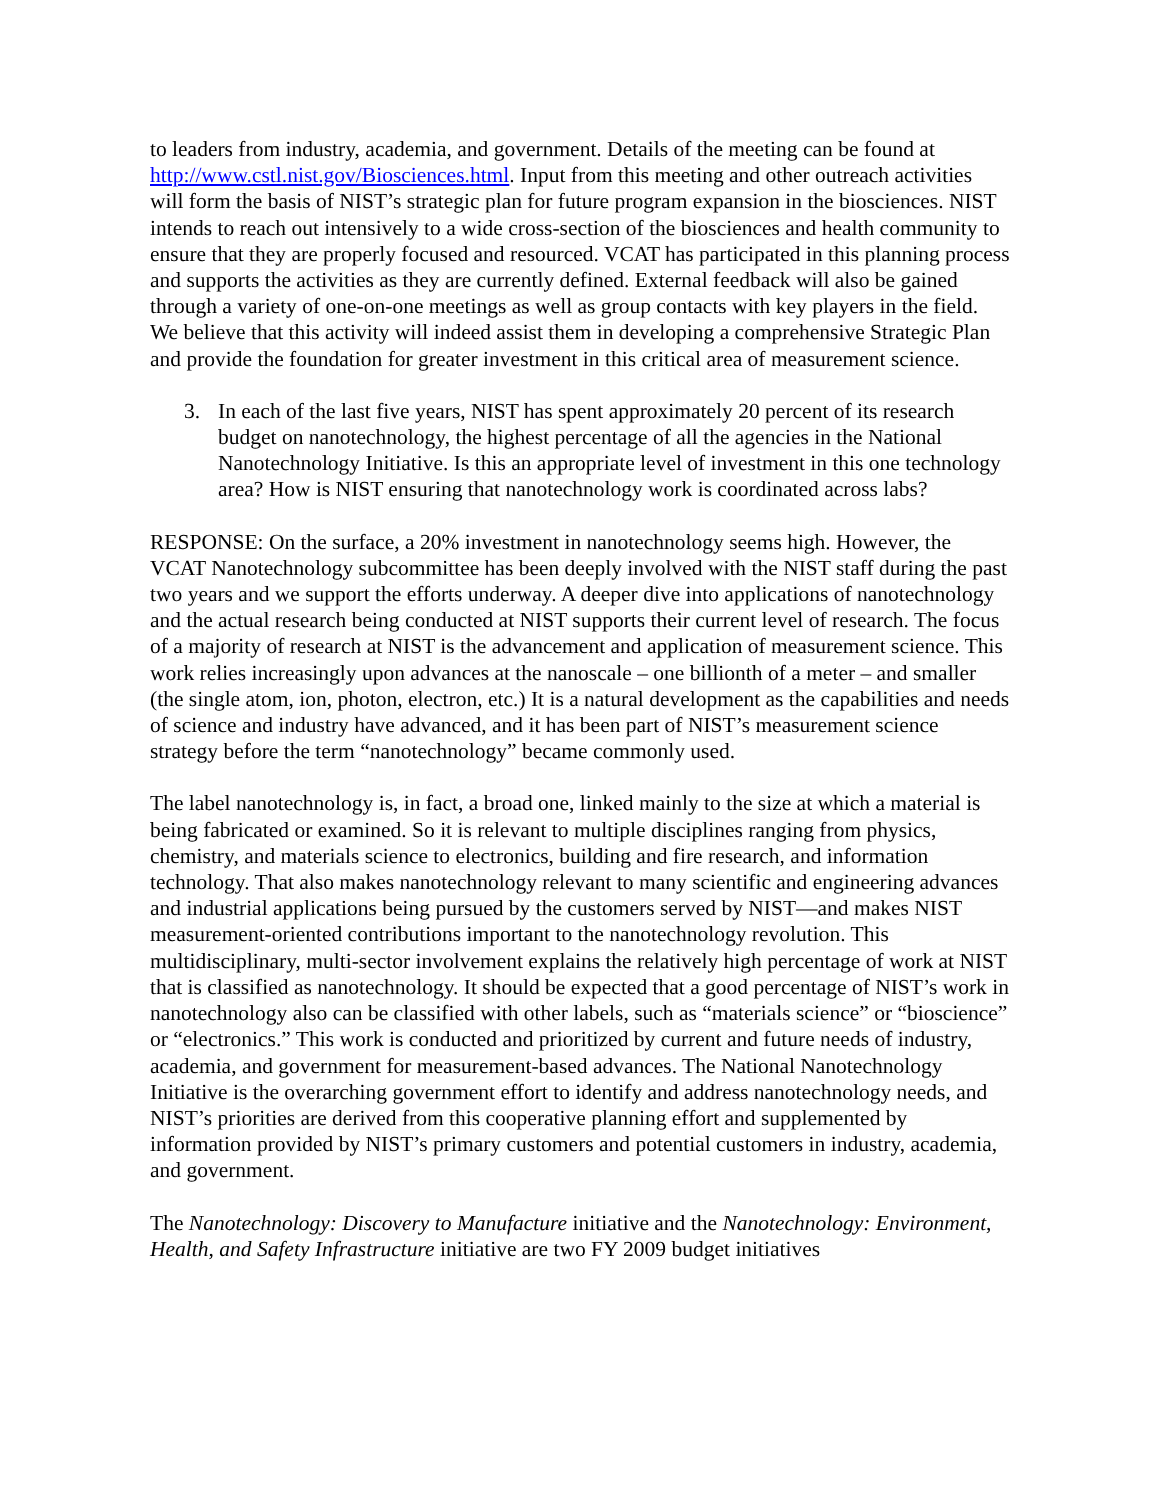to leaders from industry, academia, and government. Details of the meeting can be found at http://www.cstl.nist.gov/Biosciences.html. Input from this meeting and other outreach activities will form the basis of NIST’s strategic plan for future program expansion in the biosciences. NIST intends to reach out intensively to a wide cross-section of the biosciences and health community to ensure that they are properly focused and resourced. VCAT has participated in this planning process and supports the activities as they are currently defined. External feedback will also be gained through a variety of one-on-one meetings as well as group contacts with key players in the field. We believe that this activity will indeed assist them in developing a comprehensive Strategic Plan and provide the foundation for greater investment in this critical area of measurement science.
3. In each of the last five years, NIST has spent approximately 20 percent of its research budget on nanotechnology, the highest percentage of all the agencies in the National Nanotechnology Initiative. Is this an appropriate level of investment in this one technology area? How is NIST ensuring that nanotechnology work is coordinated across labs?
RESPONSE: On the surface, a 20% investment in nanotechnology seems high. However, the VCAT Nanotechnology subcommittee has been deeply involved with the NIST staff during the past two years and we support the efforts underway. A deeper dive into applications of nanotechnology and the actual research being conducted at NIST supports their current level of research. The focus of a majority of research at NIST is the advancement and application of measurement science. This work relies increasingly upon advances at the nanoscale – one billionth of a meter – and smaller (the single atom, ion, photon, electron, etc.) It is a natural development as the capabilities and needs of science and industry have advanced, and it has been part of NIST’s measurement science strategy before the term “nanotechnology” became commonly used.
The label nanotechnology is, in fact, a broad one, linked mainly to the size at which a material is being fabricated or examined. So it is relevant to multiple disciplines ranging from physics, chemistry, and materials science to electronics, building and fire research, and information technology. That also makes nanotechnology relevant to many scientific and engineering advances and industrial applications being pursued by the customers served by NIST—and makes NIST measurement-oriented contributions important to the nanotechnology revolution. This multidisciplinary, multi-sector involvement explains the relatively high percentage of work at NIST that is classified as nanotechnology. It should be expected that a good percentage of NIST’s work in nanotechnology also can be classified with other labels, such as “materials science” or “bioscience” or “electronics.” This work is conducted and prioritized by current and future needs of industry, academia, and government for measurement-based advances. The National Nanotechnology Initiative is the overarching government effort to identify and address nanotechnology needs, and NIST’s priorities are derived from this cooperative planning effort and supplemented by information provided by NIST’s primary customers and potential customers in industry, academia, and government.
The Nanotechnology: Discovery to Manufacture initiative and the Nanotechnology: Environment, Health, and Safety Infrastructure initiative are two FY 2009 budget initiatives